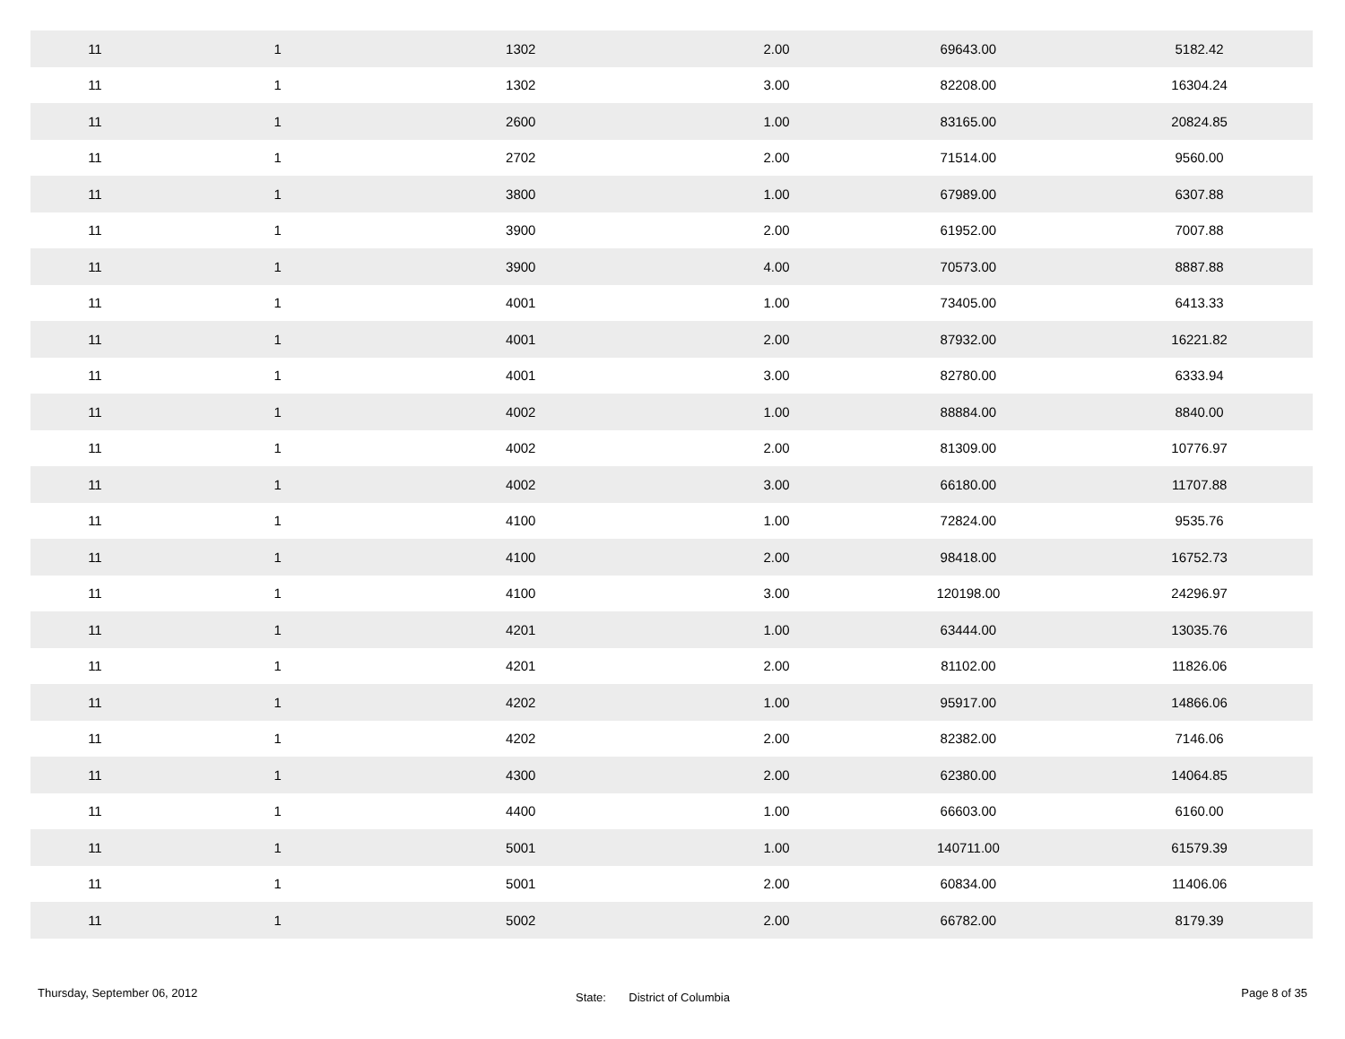| 11 1 | | 1302 | 2.00 | 69643.00 | 5182.42 |
| 11 1 | | 1302 | 3.00 | 82208.00 | 16304.24 |
| 11 1 | | 2600 | 1.00 | 83165.00 | 20824.85 |
| 11 1 | | 2702 | 2.00 | 71514.00 | 9560.00 |
| 11 1 | | 3800 | 1.00 | 67989.00 | 6307.88 |
| 11 1 | | 3900 | 2.00 | 61952.00 | 7007.88 |
| 11 1 | | 3900 | 4.00 | 70573.00 | 8887.88 |
| 11 1 | | 4001 | 1.00 | 73405.00 | 6413.33 |
| 11 1 | | 4001 | 2.00 | 87932.00 | 16221.82 |
| 11 1 | | 4001 | 3.00 | 82780.00 | 6333.94 |
| 11 1 | | 4002 | 1.00 | 88884.00 | 8840.00 |
| 11 1 | | 4002 | 2.00 | 81309.00 | 10776.97 |
| 11 1 | | 4002 | 3.00 | 66180.00 | 11707.88 |
| 11 1 | | 4100 | 1.00 | 72824.00 | 9535.76 |
| 11 1 | | 4100 | 2.00 | 98418.00 | 16752.73 |
| 11 1 | | 4100 | 3.00 | 120198.00 | 24296.97 |
| 11 1 | | 4201 | 1.00 | 63444.00 | 13035.76 |
| 11 1 | | 4201 | 2.00 | 81102.00 | 11826.06 |
| 11 1 | | 4202 | 1.00 | 95917.00 | 14866.06 |
| 11 1 | | 4202 | 2.00 | 82382.00 | 7146.06 |
| 11 1 | | 4300 | 2.00 | 62380.00 | 14064.85 |
| 11 1 | | 4400 | 1.00 | 66603.00 | 6160.00 |
| 11 1 | | 5001 | 1.00 | 140711.00 | 61579.39 |
| 11 1 | | 5001 | 2.00 | 60834.00 | 11406.06 |
| 11 1 | | 5002 | 2.00 | 66782.00 | 8179.39 |
Thursday, September 06, 2012
State: District of Columbia
Page 8 of 35